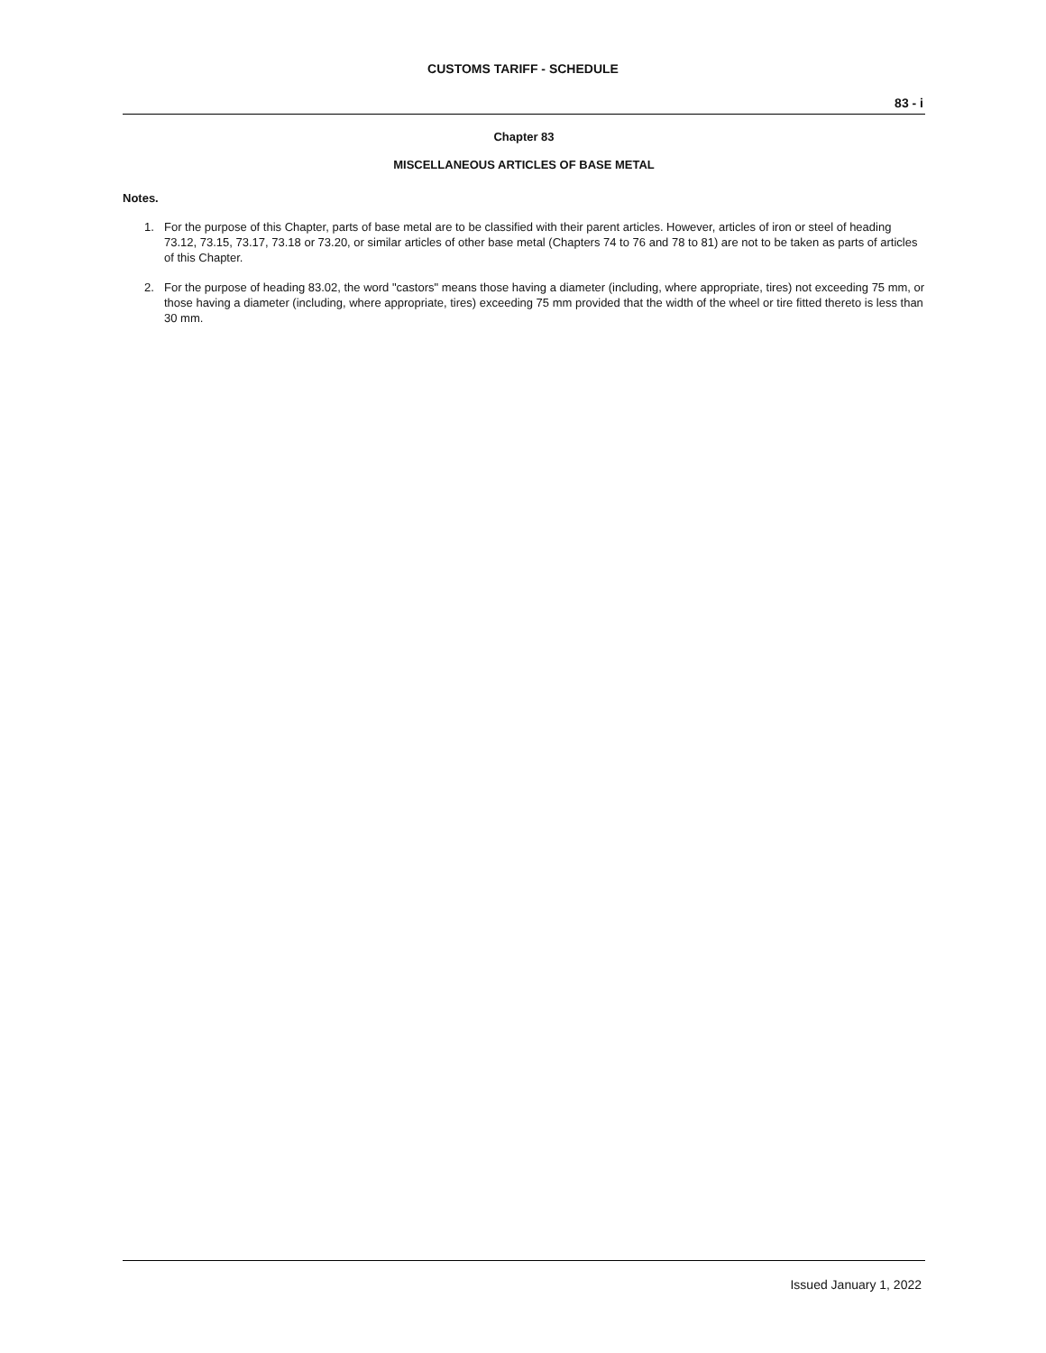CUSTOMS TARIFF - SCHEDULE
83 - i
Chapter 83
MISCELLANEOUS ARTICLES OF BASE METAL
Notes.
1. For the purpose of this Chapter, parts of base metal are to be classified with their parent articles. However, articles of iron or steel of heading 73.12, 73.15, 73.17, 73.18 or 73.20, or similar articles of other base metal (Chapters 74 to 76 and 78 to 81) are not to be taken as parts of articles of this Chapter.
2. For the purpose of heading 83.02, the word "castors" means those having a diameter (including, where appropriate, tires) not exceeding 75 mm, or those having a diameter (including, where appropriate, tires) exceeding 75 mm provided that the width of the wheel or tire fitted thereto is less than 30 mm.
Issued January 1, 2022